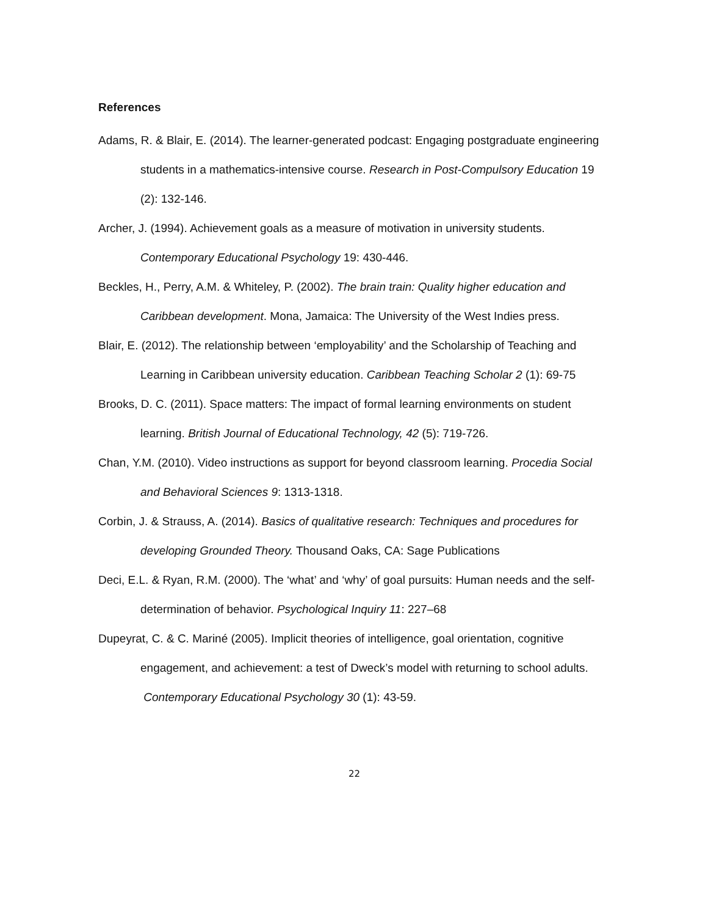References
Adams, R. & Blair, E. (2014). The learner-generated podcast: Engaging postgraduate engineering students in a mathematics-intensive course. Research in Post-Compulsory Education 19 (2): 132-146.
Archer, J. (1994). Achievement goals as a measure of motivation in university students. Contemporary Educational Psychology 19: 430-446.
Beckles, H., Perry, A.M. & Whiteley, P. (2002). The brain train: Quality higher education and Caribbean development. Mona, Jamaica: The University of the West Indies press.
Blair, E. (2012). The relationship between ‘employability’ and the Scholarship of Teaching and Learning in Caribbean university education. Caribbean Teaching Scholar 2 (1): 69-75
Brooks, D. C. (2011). Space matters: The impact of formal learning environments on student learning. British Journal of Educational Technology, 42 (5): 719-726.
Chan, Y.M. (2010). Video instructions as support for beyond classroom learning. Procedia Social and Behavioral Sciences 9: 1313-1318.
Corbin, J. & Strauss, A. (2014). Basics of qualitative research: Techniques and procedures for developing Grounded Theory. Thousand Oaks, CA: Sage Publications
Deci, E.L. & Ryan, R.M. (2000). The ‘what’ and ‘why’ of goal pursuits: Human needs and the self-determination of behavior. Psychological Inquiry 11: 227–68
Dupeyrat, C. & C. Mariné (2005). Implicit theories of intelligence, goal orientation, cognitive engagement, and achievement: a test of Dweck’s model with returning to school adults. Contemporary Educational Psychology 30 (1): 43-59.
22